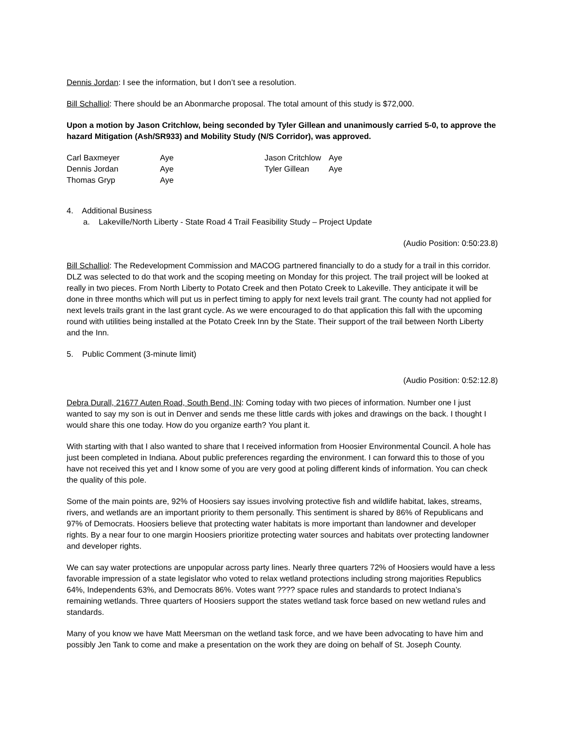Dennis Jordan: I see the information, but I don’t see a resolution.
Bill Schalliol: There should be an Abonmarche proposal. The total amount of this study is $72,000.
Upon a motion by Jason Critchlow, being seconded by Tyler Gillean and unanimously carried 5-0, to approve the hazard Mitigation (Ash/SR933) and Mobility Study (N/S Corridor), was approved.
| Carl Baxmeyer | Aye | Jason Critchlow | Aye |
| Dennis Jordan | Aye | Tyler Gillean | Aye |
| Thomas Gryp | Aye | | |
4. Additional Business
a. Lakeville/North Liberty - State Road 4 Trail Feasibility Study – Project Update
(Audio Position: 0:50:23.8)
Bill Schalliol: The Redevelopment Commission and MACOG partnered financially to do a study for a trail in this corridor. DLZ was selected to do that work and the scoping meeting on Monday for this project. The trail project will be looked at really in two pieces. From North Liberty to Potato Creek and then Potato Creek to Lakeville. They anticipate it will be done in three months which will put us in perfect timing to apply for next levels trail grant. The county had not applied for next levels trails grant in the last grant cycle. As we were encouraged to do that application this fall with the upcoming round with utilities being installed at the Potato Creek Inn by the State. Their support of the trail between North Liberty and the Inn.
5. Public Comment (3-minute limit)
(Audio Position: 0:52:12.8)
Debra Durall, 21677 Auten Road, South Bend, IN: Coming today with two pieces of information. Number one I just wanted to say my son is out in Denver and sends me these little cards with jokes and drawings on the back. I thought I would share this one today. How do you organize earth? You plant it.
With starting with that I also wanted to share that I received information from Hoosier Environmental Council. A hole has just been completed in Indiana. About public preferences regarding the environment. I can forward this to those of you have not received this yet and I know some of you are very good at poling different kinds of information. You can check the quality of this pole.
Some of the main points are, 92% of Hoosiers say issues involving protective fish and wildlife habitat, lakes, streams, rivers, and wetlands are an important priority to them personally. This sentiment is shared by 86% of Republicans and 97% of Democrats. Hoosiers believe that protecting water habitats is more important than landowner and developer rights. By a near four to one margin Hoosiers prioritize protecting water sources and habitats over protecting landowner and developer rights.
We can say water protections are unpopular across party lines. Nearly three quarters 72% of Hoosiers would have a less favorable impression of a state legislator who voted to relax wetland protections including strong majorities Republics 64%, Independents 63%, and Democrats 86%. Votes want ???? space rules and standards to protect Indiana’s remaining wetlands. Three quarters of Hoosiers support the states wetland task force based on new wetland rules and standards.
Many of you know we have Matt Meersman on the wetland task force, and we have been advocating to have him and possibly Jen Tank to come and make a presentation on the work they are doing on behalf of St. Joseph County.